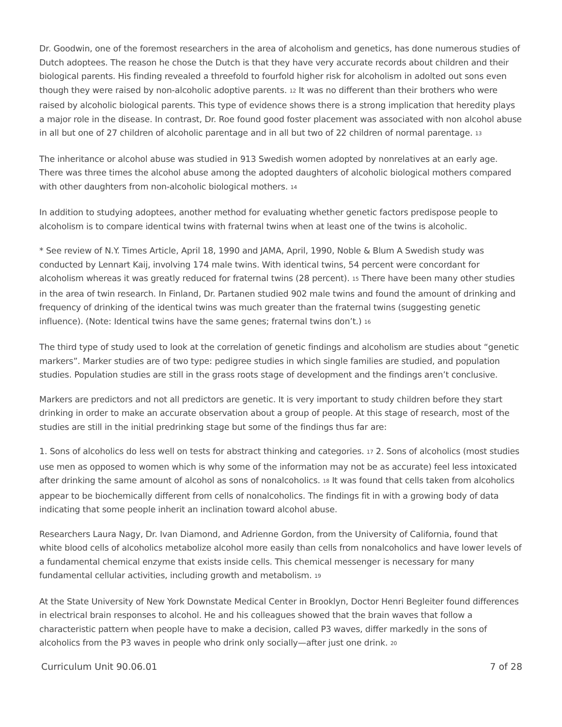Dr. Goodwin, one of the foremost researchers in the area of alcoholism and genetics, has done numerous studies of Dutch adoptees. The reason he chose the Dutch is that they have very accurate records about children and their biological parents. His finding revealed a threefold to fourfold higher risk for alcoholism in adolted out sons even though they were raised by non-alcoholic adoptive parents. <sup>12</sup> It was no different than their brothers who were raised by alcoholic biological parents. This type of evidence shows there is a strong implication that heredity plays a major role in the disease. In contrast, Dr. Roe found good foster placement was associated with non alcohol abuse in all but one of 27 children of alcoholic parentage and in all but two of 22 children of normal parentage. <sup>13</sup>
The inheritance or alcohol abuse was studied in 913 Swedish women adopted by nonrelatives at an early age. There was three times the alcohol abuse among the adopted daughters of alcoholic biological mothers compared with other daughters from non-alcoholic biological mothers. <sup>14</sup>
In addition to studying adoptees, another method for evaluating whether genetic factors predispose people to alcoholism is to compare identical twins with fraternal twins when at least one of the twins is alcoholic.
* See review of N.Y. Times Article, April 18, 1990 and JAMA, April, 1990, Noble & Blum A Swedish study was conducted by Lennart Kaij, involving 174 male twins. With identical twins, 54 percent were concordant for alcoholism whereas it was greatly reduced for fraternal twins (28 percent). <sup>15</sup> There have been many other studies in the area of twin research. In Finland, Dr. Partanen studied 902 male twins and found the amount of drinking and frequency of drinking of the identical twins was much greater than the fraternal twins (suggesting genetic influence). (Note: Identical twins have the same genes; fraternal twins don’t.) <sup>16</sup>
The third type of study used to look at the correlation of genetic findings and alcoholism are studies about “genetic markers”. Marker studies are of two type: pedigree studies in which single families are studied, and population studies. Population studies are still in the grass roots stage of development and the findings aren’t conclusive.
Markers are predictors and not all predictors are genetic. It is very important to study children before they start drinking in order to make an accurate observation about a group of people. At this stage of research, most of the studies are still in the initial predrinking stage but some of the findings thus far are:
1. Sons of alcoholics do less well on tests for abstract thinking and categories. <sup>17</sup> 2. Sons of alcoholics (most studies use men as opposed to women which is why some of the information may not be as accurate) feel less intoxicated after drinking the same amount of alcohol as sons of nonalcoholics. <sup>18</sup> It was found that cells taken from alcoholics appear to be biochemically different from cells of nonalcoholics. The findings fit in with a growing body of data indicating that some people inherit an inclination toward alcohol abuse.
Researchers Laura Nagy, Dr. Ivan Diamond, and Adrienne Gordon, from the University of California, found that white blood cells of alcoholics metabolize alcohol more easily than cells from nonalcoholics and have lower levels of a fundamental chemical enzyme that exists inside cells. This chemical messenger is necessary for many fundamental cellular activities, including growth and metabolism. <sup>19</sup>
At the State University of New York Downstate Medical Center in Brooklyn, Doctor Henri Begleiter found differences in electrical brain responses to alcohol. He and his colleagues showed that the brain waves that follow a characteristic pattern when people have to make a decision, called P3 waves, differ markedly in the sons of alcoholics from the P3 waves in people who drink only socially—after just one drink. <sup>20</sup>
Curriculum Unit 90.06.01 7 of 28